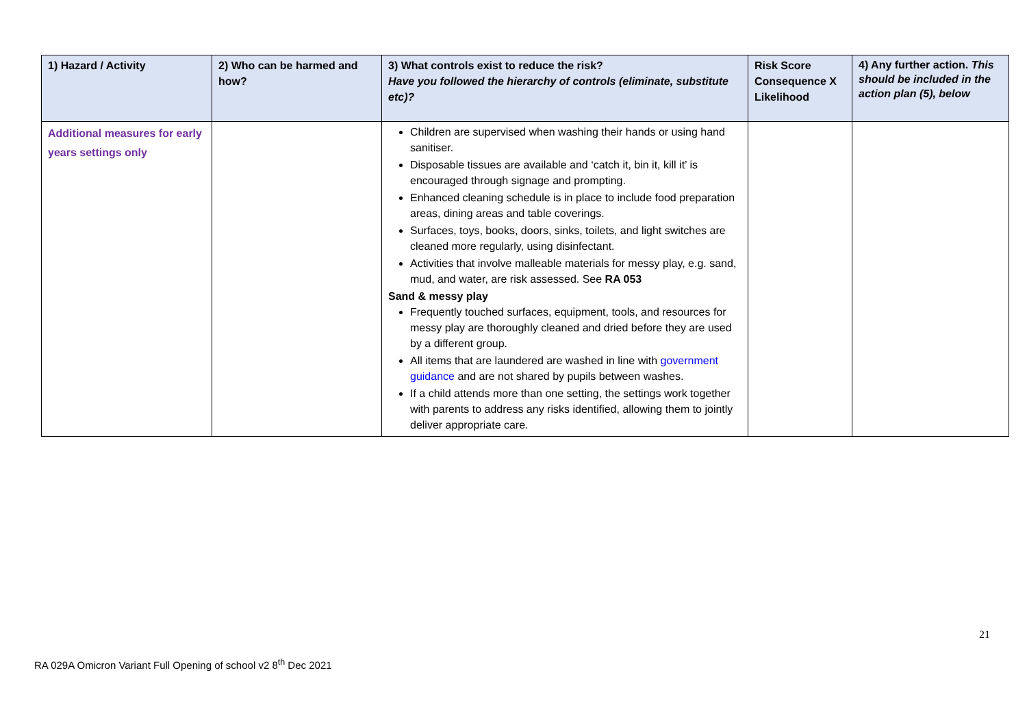| 1) Hazard / Activity | 2) Who can be harmed and how? | 3) What controls exist to reduce the risk? Have you followed the hierarchy of controls (eliminate, substitute etc)? | Risk Score Consequence X Likelihood | 4) Any further action. This should be included in the action plan (5), below |
| --- | --- | --- | --- | --- |
| Additional measures for early years settings only | | Children are supervised when washing their hands or using hand sanitiser. Disposable tissues are available and ‘catch it, bin it, kill it’ is encouraged through signage and prompting. Enhanced cleaning schedule is in place to include food preparation areas, dining areas and table coverings. Surfaces, toys, books, doors, sinks, toilets, and light switches are cleaned more regularly, using disinfectant. Activities that involve malleable materials for messy play, e.g. sand, mud, and water, are risk assessed. See RA 053 Sand & messy play Frequently touched surfaces, equipment, tools, and resources for messy play are thoroughly cleaned and dried before they are used by a different group. All items that are laundered are washed in line with government guidance and are not shared by pupils between washes. If a child attends more than one setting, the settings work together with parents to address any risks identified, allowing them to jointly deliver appropriate care. | | |
21
RA 029A Omicron Variant Full Opening of school v2 8<sup>th</sup> Dec 2021